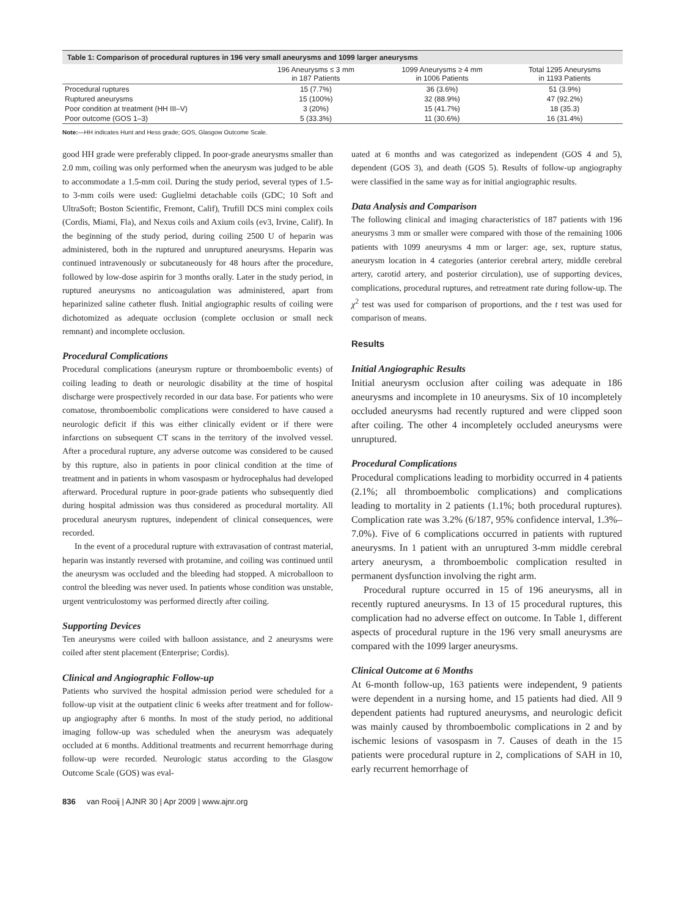Table 1: Comparison of procedural ruptures in 196 very small aneurysms and 1099 larger aneurysms
| | 196 Aneurysms ≤ 3 mm in 187 Patients | 1099 Aneurysms ≥ 4 mm in 1006 Patients | Total 1295 Aneurysms in 1193 Patients |
| --- | --- | --- | --- |
| Procedural ruptures | 15 (7.7%) | 36 (3.6%) | 51 (3.9%) |
| Ruptured aneurysms | 15 (100%) | 32 (88.9%) | 47 (92.2%) |
| Poor condition at treatment (HH III–V) | 3 (20%) | 15 (41.7%) | 18 (35.3) |
| Poor outcome (GOS 1–3) | 5 (33.3%) | 11 (30.6%) | 16 (31.4%) |
Note:—HH indicates Hunt and Hess grade; GOS, Glasgow Outcome Scale.
good HH grade were preferably clipped. In poor-grade aneurysms smaller than 2.0 mm, coiling was only performed when the aneurysm was judged to be able to accommodate a 1.5-mm coil. During the study period, several types of 1.5- to 3-mm coils were used: Guglielmi detachable coils (GDC; 10 Soft and UltraSoft; Boston Scientific, Fremont, Calif), Trufill DCS mini complex coils (Cordis, Miami, Fla), and Nexus coils and Axium coils (ev3, Irvine, Calif). In the beginning of the study period, during coiling 2500 U of heparin was administered, both in the ruptured and unruptured aneurysms. Heparin was continued intravenously or subcutaneously for 48 hours after the procedure, followed by low-dose aspirin for 3 months orally. Later in the study period, in ruptured aneurysms no anticoagulation was administered, apart from heparinized saline catheter flush. Initial angiographic results of coiling were dichotomized as adequate occlusion (complete occlusion or small neck remnant) and incomplete occlusion.
Procedural Complications
Procedural complications (aneurysm rupture or thromboembolic events) of coiling leading to death or neurologic disability at the time of hospital discharge were prospectively recorded in our data base. For patients who were comatose, thromboembolic complications were considered to have caused a neurologic deficit if this was either clinically evident or if there were infarctions on subsequent CT scans in the territory of the involved vessel. After a procedural rupture, any adverse outcome was considered to be caused by this rupture, also in patients in poor clinical condition at the time of treatment and in patients in whom vasospasm or hydrocephalus had developed afterward. Procedural rupture in poor-grade patients who subsequently died during hospital admission was thus considered as procedural mortality. All procedural aneurysm ruptures, independent of clinical consequences, were recorded.
In the event of a procedural rupture with extravasation of contrast material, heparin was instantly reversed with protamine, and coiling was continued until the aneurysm was occluded and the bleeding had stopped. A microballoon to control the bleeding was never used. In patients whose condition was unstable, urgent ventriculostomy was performed directly after coiling.
Supporting Devices
Ten aneurysms were coiled with balloon assistance, and 2 aneurysms were coiled after stent placement (Enterprise; Cordis).
Clinical and Angiographic Follow-up
Patients who survived the hospital admission period were scheduled for a follow-up visit at the outpatient clinic 6 weeks after treatment and for follow-up angiography after 6 months. In most of the study period, no additional imaging follow-up was scheduled when the aneurysm was adequately occluded at 6 months. Additional treatments and recurrent hemorrhage during follow-up were recorded. Neurologic status according to the Glasgow Outcome Scale (GOS) was eval-
uated at 6 months and was categorized as independent (GOS 4 and 5), dependent (GOS 3), and death (GOS 5). Results of follow-up angiography were classified in the same way as for initial angiographic results.
Data Analysis and Comparison
The following clinical and imaging characteristics of 187 patients with 196 aneurysms 3 mm or smaller were compared with those of the remaining 1006 patients with 1099 aneurysms 4 mm or larger: age, sex, rupture status, aneurysm location in 4 categories (anterior cerebral artery, middle cerebral artery, carotid artery, and posterior circulation), use of supporting devices, complications, procedural ruptures, and retreatment rate during follow-up. The χ<sup>2</sup> test was used for comparison of proportions, and the t test was used for comparison of means.
Results
Initial Angiographic Results
Initial aneurysm occlusion after coiling was adequate in 186 aneurysms and incomplete in 10 aneurysms. Six of 10 incompletely occluded aneurysms had recently ruptured and were clipped soon after coiling. The other 4 incompletely occluded aneurysms were unruptured.
Procedural Complications
Procedural complications leading to morbidity occurred in 4 patients (2.1%; all thromboembolic complications) and complications leading to mortality in 2 patients (1.1%; both procedural ruptures). Complication rate was 3.2% (6/187, 95% confidence interval, 1.3%–7.0%). Five of 6 complications occurred in patients with ruptured aneurysms. In 1 patient with an unruptured 3-mm middle cerebral artery aneurysm, a thromboembolic complication resulted in permanent dysfunction involving the right arm.
Procedural rupture occurred in 15 of 196 aneurysms, all in recently ruptured aneurysms. In 13 of 15 procedural ruptures, this complication had no adverse effect on outcome. In Table 1, different aspects of procedural rupture in the 196 very small aneurysms are compared with the 1099 larger aneurysms.
Clinical Outcome at 6 Months
At 6-month follow-up, 163 patients were independent, 9 patients were dependent in a nursing home, and 15 patients had died. All 9 dependent patients had ruptured aneurysms, and neurologic deficit was mainly caused by thromboembolic complications in 2 and by ischemic lesions of vasospasm in 7. Causes of death in the 15 patients were procedural rupture in 2, complications of SAH in 10, early recurrent hemorrhage of
836 van Rooij | AJNR 30 | Apr 2009 | www.ajnr.org